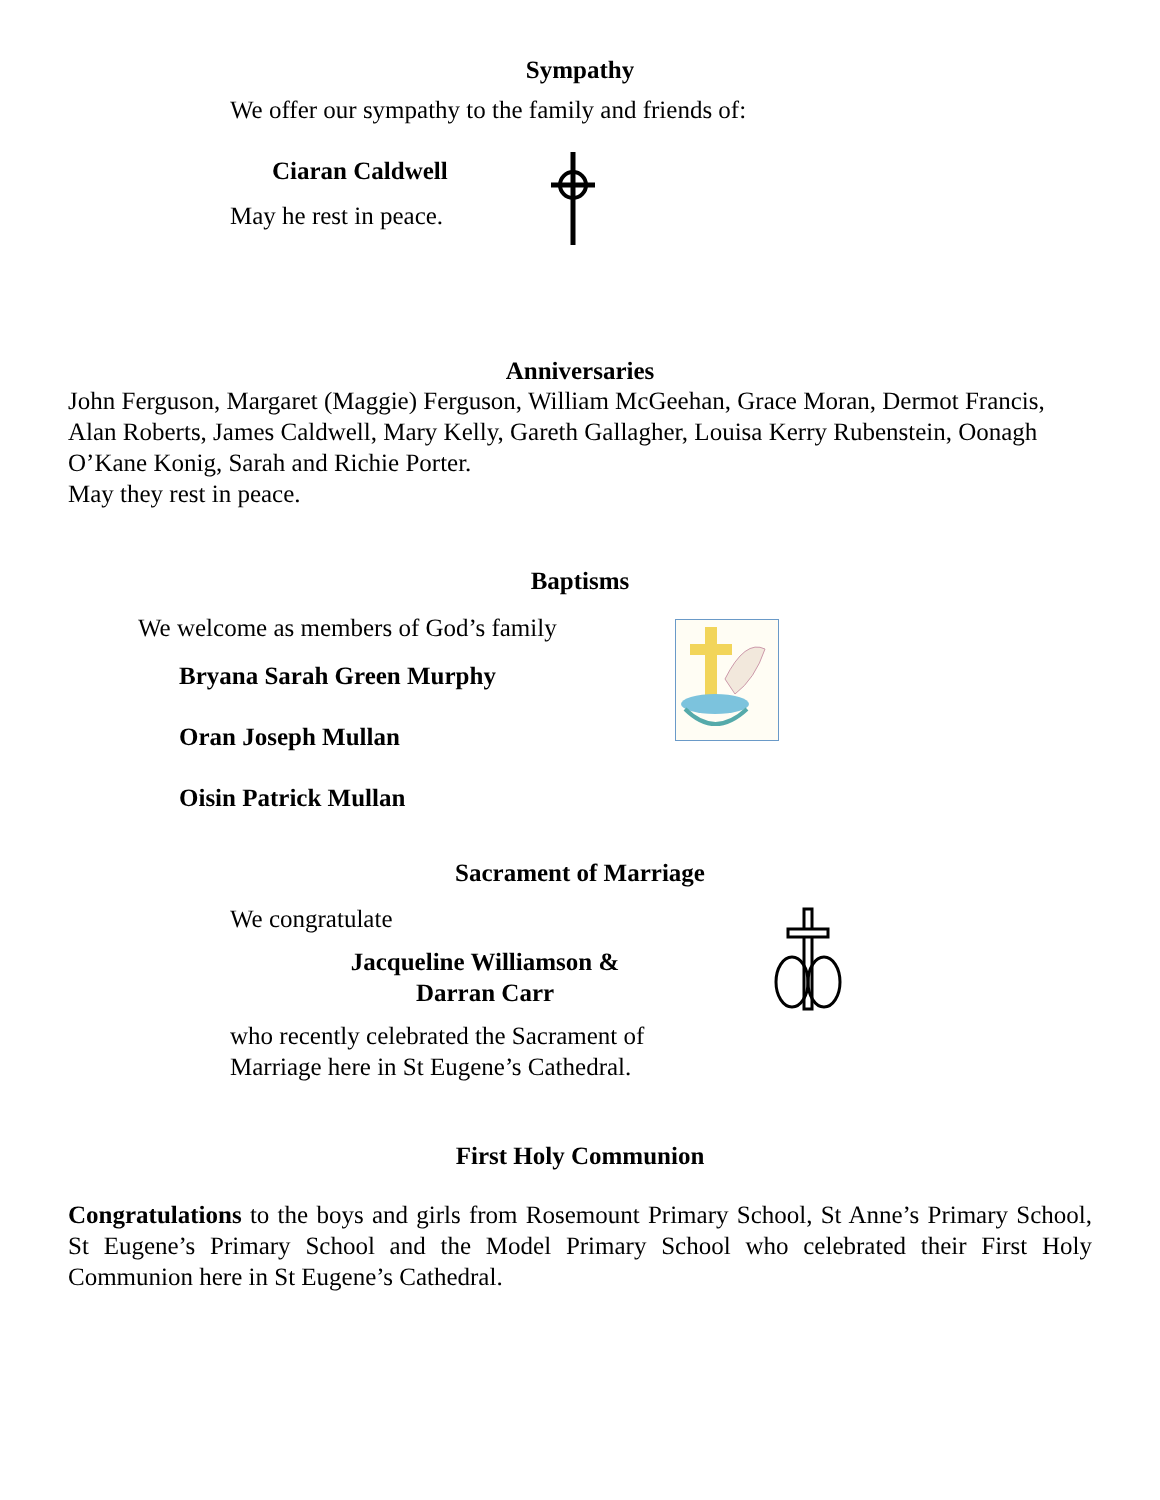Sympathy
We offer our sympathy to the family and friends of:
Ciaran Caldwell
May he rest in peace.
Anniversaries
John Ferguson, Margaret (Maggie) Ferguson, William McGeehan, Grace Moran, Dermot Francis, Alan Roberts, James Caldwell, Mary Kelly, Gareth Gallagher, Louisa Kerry Rubenstein, Oonagh O’Kane Konig, Sarah and Richie Porter.
May they rest in peace.
Baptisms
We welcome as members of God’s family
Bryana Sarah Green Murphy
Oran Joseph Mullan
Oisin Patrick Mullan
Sacrament of Marriage
We congratulate
Jacqueline Williamson &
Darran Carr
who recently celebrated the Sacrament of
Marriage here in St Eugene’s Cathedral.
First Holy Communion
Congratulations to the boys and girls from Rosemount Primary School, St Anne’s Primary School, St Eugene’s Primary School and the Model Primary School who celebrated their First Holy Communion here in St Eugene’s Cathedral.